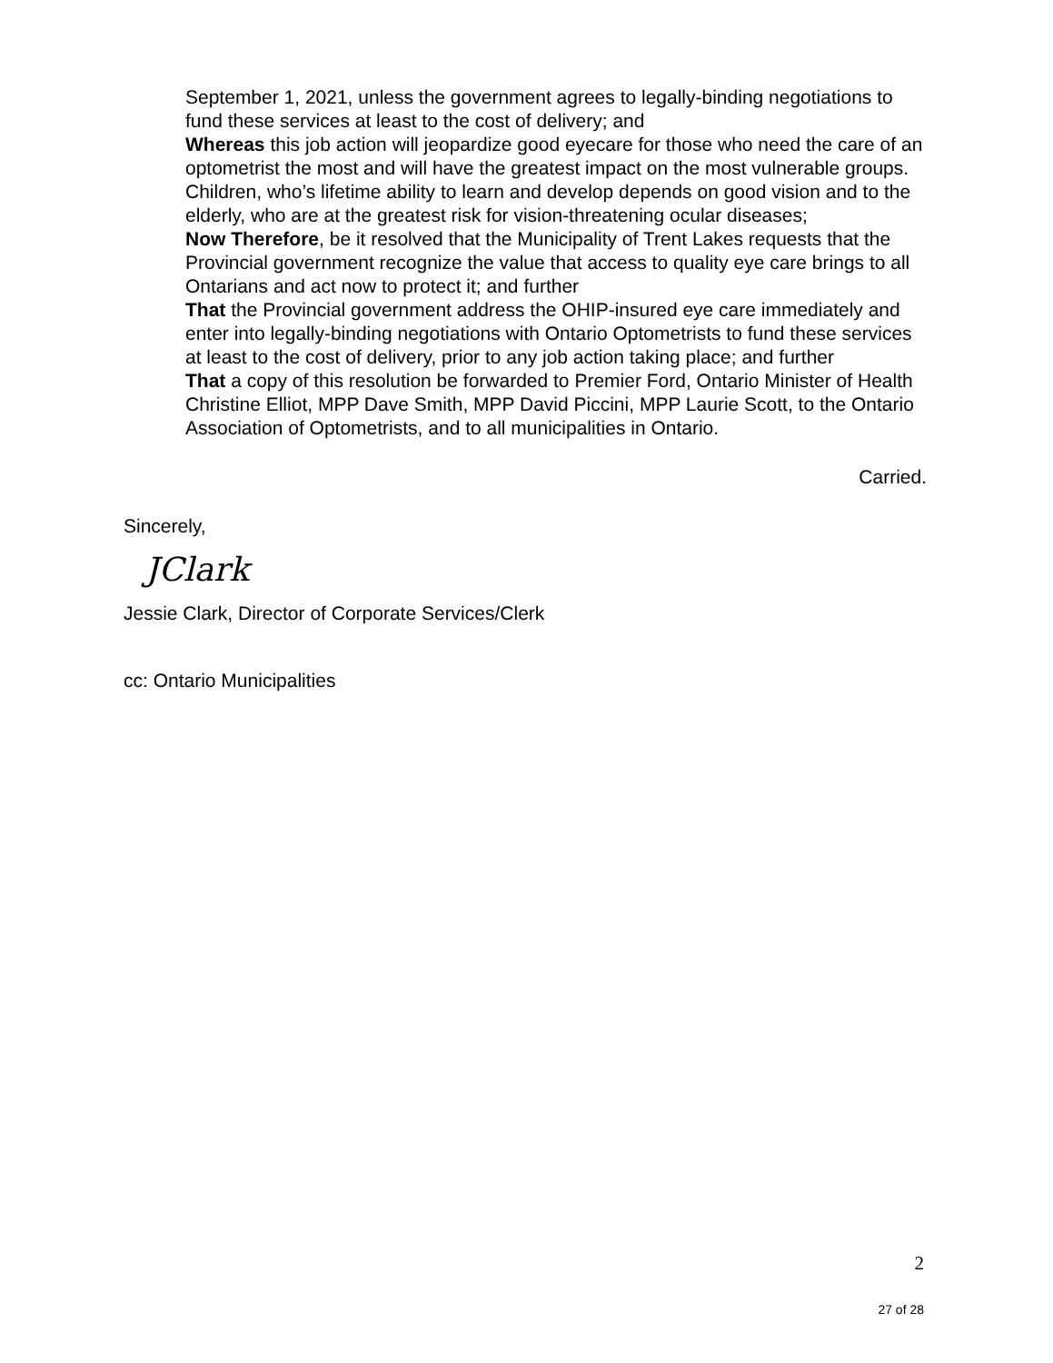September 1, 2021, unless the government agrees to legally-binding negotiations to fund these services at least to the cost of delivery; and
Whereas this job action will jeopardize good eyecare for those who need the care of an optometrist the most and will have the greatest impact on the most vulnerable groups. Children, who’s lifetime ability to learn and develop depends on good vision and to the elderly, who are at the greatest risk for vision-threatening ocular diseases;
Now Therefore, be it resolved that the Municipality of Trent Lakes requests that the Provincial government recognize the value that access to quality eye care brings to all Ontarians and act now to protect it; and further
That the Provincial government address the OHIP-insured eye care immediately and enter into legally-binding negotiations with Ontario Optometrists to fund these services at least to the cost of delivery, prior to any job action taking place; and further
That a copy of this resolution be forwarded to Premier Ford, Ontario Minister of Health Christine Elliot, MPP Dave Smith, MPP David Piccini, MPP Laurie Scott, to the Ontario Association of Optometrists, and to all municipalities in Ontario.
Carried.
Sincerely,
JClark
Jessie Clark, Director of Corporate Services/Clerk
cc: Ontario Municipalities
2
27 of 28